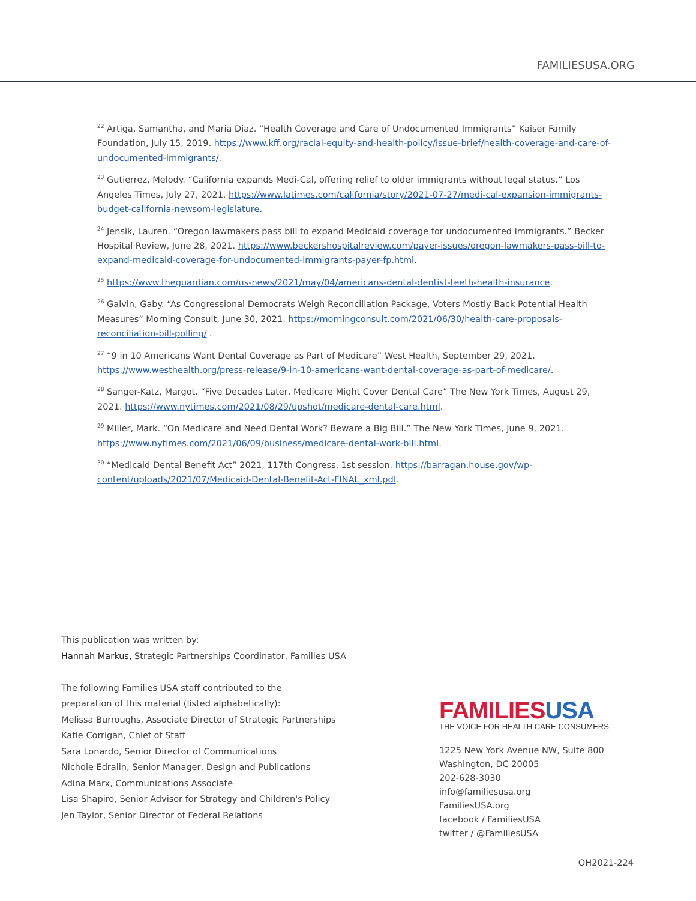FAMILIESUSA.ORG
<sup>22</sup> Artiga, Samantha, and Maria Diaz. “Health Coverage and Care of Undocumented Immigrants” Kaiser Family Foundation, July 15, 2019. https://www.kff.org/racial-equity-and-health-policy/issue-brief/health-coverage-and-care-of-undocumented-immigrants/.
<sup>23</sup> Gutierrez, Melody. “California expands Medi-Cal, offering relief to older immigrants without legal status.” Los Angeles Times, July 27, 2021. https://www.latimes.com/california/story/2021-07-27/medi-cal-expansion-immigrants-budget-california-newsom-legislature.
<sup>24</sup> Jensik, Lauren. “Oregon lawmakers pass bill to expand Medicaid coverage for undocumented immigrants.” Becker Hospital Review, June 28, 2021. https://www.beckershospitalreview.com/payer-issues/oregon-lawmakers-pass-bill-to-expand-medicaid-coverage-for-undocumented-immigrants-payer-fp.html.
<sup>25</sup> https://www.theguardian.com/us-news/2021/may/04/americans-dental-dentist-teeth-health-insurance.
<sup>26</sup> Galvin, Gaby. “As Congressional Democrats Weigh Reconciliation Package, Voters Mostly Back Potential Health Measures” Morning Consult, June 30, 2021. https://morningconsult.com/2021/06/30/health-care-proposals-reconciliation-bill-polling/ .
<sup>27</sup> “9 in 10 Americans Want Dental Coverage as Part of Medicare” West Health, September 29, 2021. https://www.westhealth.org/press-release/9-in-10-americans-want-dental-coverage-as-part-of-medicare/.
<sup>28</sup> Sanger-Katz, Margot. “Five Decades Later, Medicare Might Cover Dental Care” The New York Times, August 29, 2021. https://www.nytimes.com/2021/08/29/upshot/medicare-dental-care.html.
<sup>29</sup> Miller, Mark. “On Medicare and Need Dental Work? Beware a Big Bill.” The New York Times, June 9, 2021. https://www.nytimes.com/2021/06/09/business/medicare-dental-work-bill.html.
<sup>30</sup> “Medicaid Dental Benefit Act” 2021, 117th Congress, 1st session. https://barragan.house.gov/wp-content/uploads/2021/07/Medicaid-Dental-Benefit-Act-FINAL_xml.pdf.
This publication was written by:
Hannah Markus, Strategic Partnerships Coordinator, Families USA
The following Families USA staff contributed to the
preparation of this material (listed alphabetically):
Melissa Burroughs, Associate Director of Strategic Partnerships
Katie Corrigan, Chief of Staff
Sara Lonardo, Senior Director of Communications
Nichole Edralin, Senior Manager, Design and Publications
Adina Marx, Communications Associate
Lisa Shapiro, Senior Advisor for Strategy and Children's Policy
Jen Taylor, Senior Director of Federal Relations
FAMILIESUSA
THE VOICE FOR HEALTH CARE CONSUMERS
1225 New York Avenue NW, Suite 800
Washington, DC 20005
202-628-3030
info@familiesusa.org
FamiliesUSA.org
facebook / FamiliesUSA
twitter / @FamiliesUSA
OH2021-224